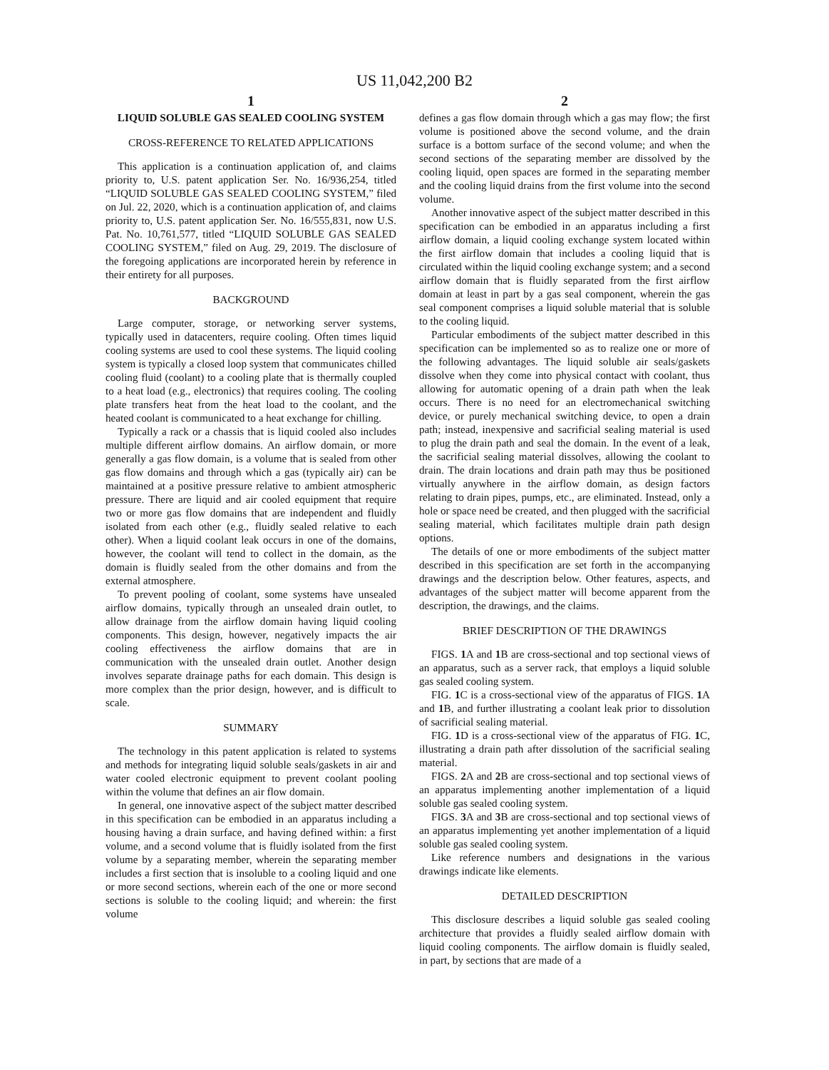US 11,042,200 B2
1
LIQUID SOLUBLE GAS SEALED COOLING SYSTEM
CROSS-REFERENCE TO RELATED APPLICATIONS
This application is a continuation application of, and claims priority to, U.S. patent application Ser. No. 16/936,254, titled “LIQUID SOLUBLE GAS SEALED COOLING SYSTEM,” filed on Jul. 22, 2020, which is a continuation application of, and claims priority to, U.S. patent application Ser. No. 16/555,831, now U.S. Pat. No. 10,761,577, titled “LIQUID SOLUBLE GAS SEALED COOLING SYSTEM,” filed on Aug. 29, 2019. The disclosure of the foregoing applications are incorporated herein by reference in their entirety for all purposes.
BACKGROUND
Large computer, storage, or networking server systems, typically used in datacenters, require cooling. Often times liquid cooling systems are used to cool these systems. The liquid cooling system is typically a closed loop system that communicates chilled cooling fluid (coolant) to a cooling plate that is thermally coupled to a heat load (e.g., electronics) that requires cooling. The cooling plate transfers heat from the heat load to the coolant, and the heated coolant is communicated to a heat exchange for chilling.
Typically a rack or a chassis that is liquid cooled also includes multiple different airflow domains. An airflow domain, or more generally a gas flow domain, is a volume that is sealed from other gas flow domains and through which a gas (typically air) can be maintained at a positive pressure relative to ambient atmospheric pressure. There are liquid and air cooled equipment that require two or more gas flow domains that are independent and fluidly isolated from each other (e.g., fluidly sealed relative to each other). When a liquid coolant leak occurs in one of the domains, however, the coolant will tend to collect in the domain, as the domain is fluidly sealed from the other domains and from the external atmosphere.
To prevent pooling of coolant, some systems have unsealed airflow domains, typically through an unsealed drain outlet, to allow drainage from the airflow domain having liquid cooling components. This design, however, negatively impacts the air cooling effectiveness the airflow domains that are in communication with the unsealed drain outlet. Another design involves separate drainage paths for each domain. This design is more complex than the prior design, however, and is difficult to scale.
SUMMARY
The technology in this patent application is related to systems and methods for integrating liquid soluble seals/gaskets in air and water cooled electronic equipment to prevent coolant pooling within the volume that defines an air flow domain.
In general, one innovative aspect of the subject matter described in this specification can be embodied in an apparatus including a housing having a drain surface, and having defined within: a first volume, and a second volume that is fluidly isolated from the first volume by a separating member, wherein the separating member includes a first section that is insoluble to a cooling liquid and one or more second sections, wherein each of the one or more second sections is soluble to the cooling liquid; and wherein: the first volume
2
defines a gas flow domain through which a gas may flow; the first volume is positioned above the second volume, and the drain surface is a bottom surface of the second volume; and when the second sections of the separating member are dissolved by the cooling liquid, open spaces are formed in the separating member and the cooling liquid drains from the first volume into the second volume.
Another innovative aspect of the subject matter described in this specification can be embodied in an apparatus including a first airflow domain, a liquid cooling exchange system located within the first airflow domain that includes a cooling liquid that is circulated within the liquid cooling exchange system; and a second airflow domain that is fluidly separated from the first airflow domain at least in part by a gas seal component, wherein the gas seal component comprises a liquid soluble material that is soluble to the cooling liquid.
Particular embodiments of the subject matter described in this specification can be implemented so as to realize one or more of the following advantages. The liquid soluble air seals/gaskets dissolve when they come into physical contact with coolant, thus allowing for automatic opening of a drain path when the leak occurs. There is no need for an electromechanical switching device, or purely mechanical switching device, to open a drain path; instead, inexpensive and sacrificial sealing material is used to plug the drain path and seal the domain. In the event of a leak, the sacrificial sealing material dissolves, allowing the coolant to drain. The drain locations and drain path may thus be positioned virtually anywhere in the airflow domain, as design factors relating to drain pipes, pumps, etc., are eliminated. Instead, only a hole or space need be created, and then plugged with the sacrificial sealing material, which facilitates multiple drain path design options.
The details of one or more embodiments of the subject matter described in this specification are set forth in the accompanying drawings and the description below. Other features, aspects, and advantages of the subject matter will become apparent from the description, the drawings, and the claims.
BRIEF DESCRIPTION OF THE DRAWINGS
FIGS. 1 A and 1 B are cross-sectional and top sectional views of an apparatus, such as a server rack, that employs a liquid soluble gas sealed cooling system.
FIG. 1 C is a cross-sectional view of the apparatus of FIGS. 1 A and 1 B, and further illustrating a coolant leak prior to dissolution of sacrificial sealing material.
FIG. 1 D is a cross-sectional view of the apparatus of FIG. 1 C, illustrating a drain path after dissolution of the sacrificial sealing material.
FIGS. 2 A and 2 B are cross-sectional and top sectional views of an apparatus implementing another implementation of a liquid soluble gas sealed cooling system.
FIGS. 3 A and 3 B are cross-sectional and top sectional views of an apparatus implementing yet another implementation of a liquid soluble gas sealed cooling system.
Like reference numbers and designations in the various drawings indicate like elements.
DETAILED DESCRIPTION
This disclosure describes a liquid soluble gas sealed cooling architecture that provides a fluidly sealed airflow domain with liquid cooling components. The airflow domain is fluidly sealed, in part, by sections that are made of a